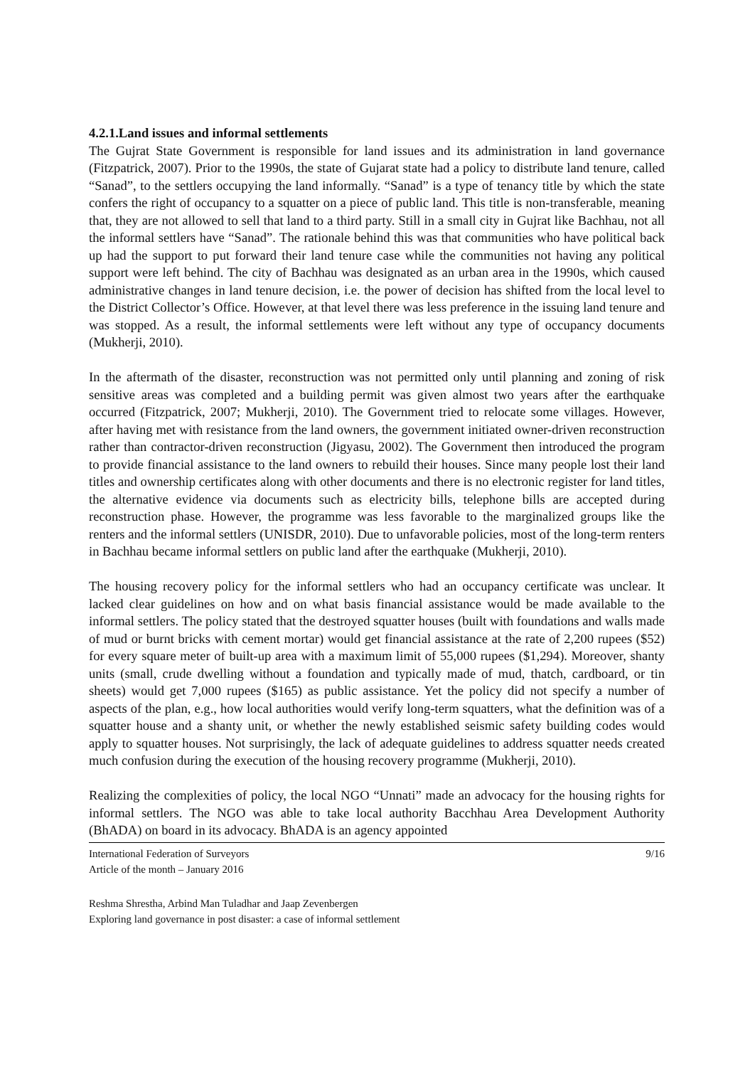4.2.1.Land issues and informal settlements
The Gujrat State Government is responsible for land issues and its administration in land governance (Fitzpatrick, 2007). Prior to the 1990s, the state of Gujarat state had a policy to distribute land tenure, called “Sanad”, to the settlers occupying the land informally. “Sanad” is a type of tenancy title by which the state confers the right of occupancy to a squatter on a piece of public land. This title is non-transferable, meaning that, they are not allowed to sell that land to a third party. Still in a small city in Gujrat like Bachhau, not all the informal settlers have “Sanad”. The rationale behind this was that communities who have political back up had the support to put forward their land tenure case while the communities not having any political support were left behind. The city of Bachhau was designated as an urban area in the 1990s, which caused administrative changes in land tenure decision, i.e. the power of decision has shifted from the local level to the District Collector’s Office. However, at that level there was less preference in the issuing land tenure and was stopped. As a result, the informal settlements were left without any type of occupancy documents (Mukherji, 2010).
In the aftermath of the disaster, reconstruction was not permitted only until planning and zoning of risk sensitive areas was completed and a building permit was given almost two years after the earthquake occurred (Fitzpatrick, 2007; Mukherji, 2010). The Government tried to relocate some villages. However, after having met with resistance from the land owners, the government initiated owner-driven reconstruction rather than contractor-driven reconstruction (Jigyasu, 2002). The Government then introduced the program to provide financial assistance to the land owners to rebuild their houses. Since many people lost their land titles and ownership certificates along with other documents and there is no electronic register for land titles, the alternative evidence via documents such as electricity bills, telephone bills are accepted during reconstruction phase. However, the programme was less favorable to the marginalized groups like the renters and the informal settlers (UNISDR, 2010). Due to unfavorable policies, most of the long-term renters in Bachhau became informal settlers on public land after the earthquake (Mukherji, 2010).
The housing recovery policy for the informal settlers who had an occupancy certificate was unclear. It lacked clear guidelines on how and on what basis financial assistance would be made available to the informal settlers. The policy stated that the destroyed squatter houses (built with foundations and walls made of mud or burnt bricks with cement mortar) would get financial assistance at the rate of 2,200 rupees ($52) for every square meter of built-up area with a maximum limit of 55,000 rupees ($1,294). Moreover, shanty units (small, crude dwelling without a foundation and typically made of mud, thatch, cardboard, or tin sheets) would get 7,000 rupees ($165) as public assistance. Yet the policy did not specify a number of aspects of the plan, e.g., how local authorities would verify long-term squatters, what the definition was of a squatter house and a shanty unit, or whether the newly established seismic safety building codes would apply to squatter houses. Not surprisingly, the lack of adequate guidelines to address squatter needs created much confusion during the execution of the housing recovery programme (Mukherji, 2010).
Realizing the complexities of policy, the local NGO “Unnati” made an advocacy for the housing rights for informal settlers. The NGO was able to take local authority Bacchhau Area Development Authority (BhADA) on board in its advocacy. BhADA is an agency appointed
International Federation of Surveyors
Article of the month – January 2016
9/16
Reshma Shrestha, Arbind Man Tuladhar and Jaap Zevenbergen
Exploring land governance in post disaster: a case of informal settlement